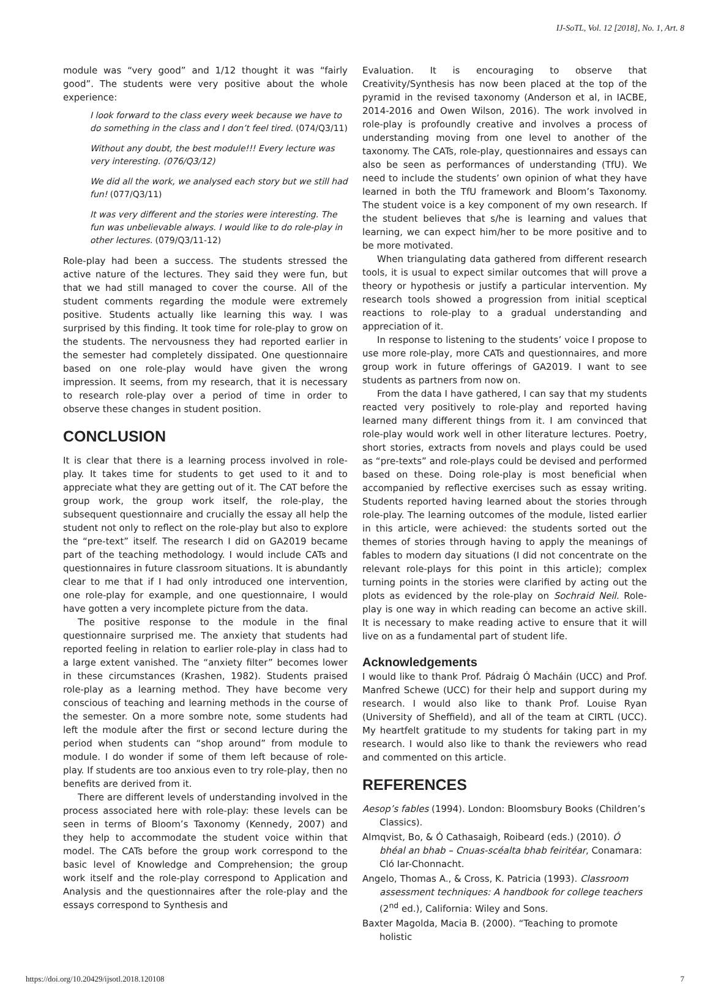IJ-SoTL, Vol. 12 [2018], No. 1, Art. 8
module was “very good” and 1/12 thought it was “fairly good”. The students were very positive about the whole experience:
I look forward to the class every week because we have to do something in the class and I don’t feel tired. (074/Q3/11)
Without any doubt, the best module!!! Every lecture was very interesting. (076/Q3/12)
We did all the work, we analysed each story but we still had fun! (077/Q3/11)
It was very different and the stories were interesting. The fun was unbelievable always. I would like to do role-play in other lectures. (079/Q3/11-12)
Role-play had been a success. The students stressed the active nature of the lectures. They said they were fun, but that we had still managed to cover the course. All of the student comments regarding the module were extremely positive. Students actually like learning this way. I was surprised by this finding. It took time for role-play to grow on the students. The nervousness they had reported earlier in the semester had completely dissipated. One questionnaire based on one role-play would have given the wrong impression. It seems, from my research, that it is necessary to research role-play over a period of time in order to observe these changes in student position.
CONCLUSION
It is clear that there is a learning process involved in role-play. It takes time for students to get used to it and to appreciate what they are getting out of it. The CAT before the group work, the group work itself, the role-play, the subsequent questionnaire and crucially the essay all help the student not only to reflect on the role-play but also to explore the “pre-text” itself. The research I did on GA2019 became part of the teaching methodology. I would include CATs and questionnaires in future classroom situations. It is abundantly clear to me that if I had only introduced one intervention, one role-play for example, and one questionnaire, I would have gotten a very incomplete picture from the data.
The positive response to the module in the final questionnaire surprised me. The anxiety that students had reported feeling in relation to earlier role-play in class had to a large extent vanished. The “anxiety filter” becomes lower in these circumstances (Krashen, 1982). Students praised role-play as a learning method. They have become very conscious of teaching and learning methods in the course of the semester. On a more sombre note, some students had left the module after the first or second lecture during the period when students can “shop around” from module to module. I do wonder if some of them left because of role-play. If students are too anxious even to try role-play, then no benefits are derived from it.
There are different levels of understanding involved in the process associated here with role-play: these levels can be seen in terms of Bloom’s Taxonomy (Kennedy, 2007) and they help to accommodate the student voice within that model. The CATs before the group work correspond to the basic level of Knowledge and Comprehension; the group work itself and the role-play correspond to Application and Analysis and the questionnaires after the role-play and the essays correspond to Synthesis and
Evaluation. It is encouraging to observe that Creativity/Synthesis has now been placed at the top of the pyramid in the revised taxonomy (Anderson et al, in IACBE, 2014-2016 and Owen Wilson, 2016). The work involved in role-play is profoundly creative and involves a process of understanding moving from one level to another of the taxonomy. The CATs, role-play, questionnaires and essays can also be seen as performances of understanding (TfU). We need to include the students’ own opinion of what they have learned in both the TfU framework and Bloom’s Taxonomy. The student voice is a key component of my own research. If the student believes that s/he is learning and values that learning, we can expect him/her to be more positive and to be more motivated.
When triangulating data gathered from different research tools, it is usual to expect similar outcomes that will prove a theory or hypothesis or justify a particular intervention. My research tools showed a progression from initial sceptical reactions to role-play to a gradual understanding and appreciation of it.
In response to listening to the students’ voice I propose to use more role-play, more CATs and questionnaires, and more group work in future offerings of GA2019. I want to see students as partners from now on.
From the data I have gathered, I can say that my students reacted very positively to role-play and reported having learned many different things from it. I am convinced that role-play would work well in other literature lectures. Poetry, short stories, extracts from novels and plays could be used as “pre-texts” and role-plays could be devised and performed based on these. Doing role-play is most beneficial when accompanied by reflective exercises such as essay writing. Students reported having learned about the stories through role-play. The learning outcomes of the module, listed earlier in this article, were achieved: the students sorted out the themes of stories through having to apply the meanings of fables to modern day situations (I did not concentrate on the relevant role-plays for this point in this article); complex turning points in the stories were clarified by acting out the plots as evidenced by the role-play on Sochraid Neil. Role-play is one way in which reading can become an active skill. It is necessary to make reading active to ensure that it will live on as a fundamental part of student life.
Acknowledgements
I would like to thank Prof. Pádraig Ó Macháin (UCC) and Prof. Manfred Schewe (UCC) for their help and support during my research. I would also like to thank Prof. Louise Ryan (University of Sheffield), and all of the team at CIRTL (UCC). My heartfelt gratitude to my students for taking part in my research. I would also like to thank the reviewers who read and commented on this article.
REFERENCES
Aesop’s fables (1994). London: Bloomsbury Books (Children’s Classics).
Almqvist, Bo, & Ó Cathasaigh, Roibeard (eds.) (2010). Ó bhéal an bhab – Cnuas-scéalta bhab feiritéar, Conamara: Cló Iar-Chonnacht.
Angelo, Thomas A., & Cross, K. Patricia (1993). Classroom assessment techniques: A handbook for college teachers (2<sup>nd</sup> ed.), California: Wiley and Sons.
Baxter Magolda, Macia B. (2000). “Teaching to promote holistic
https://doi.org/10.20429/ijsotl.2018.120108 7